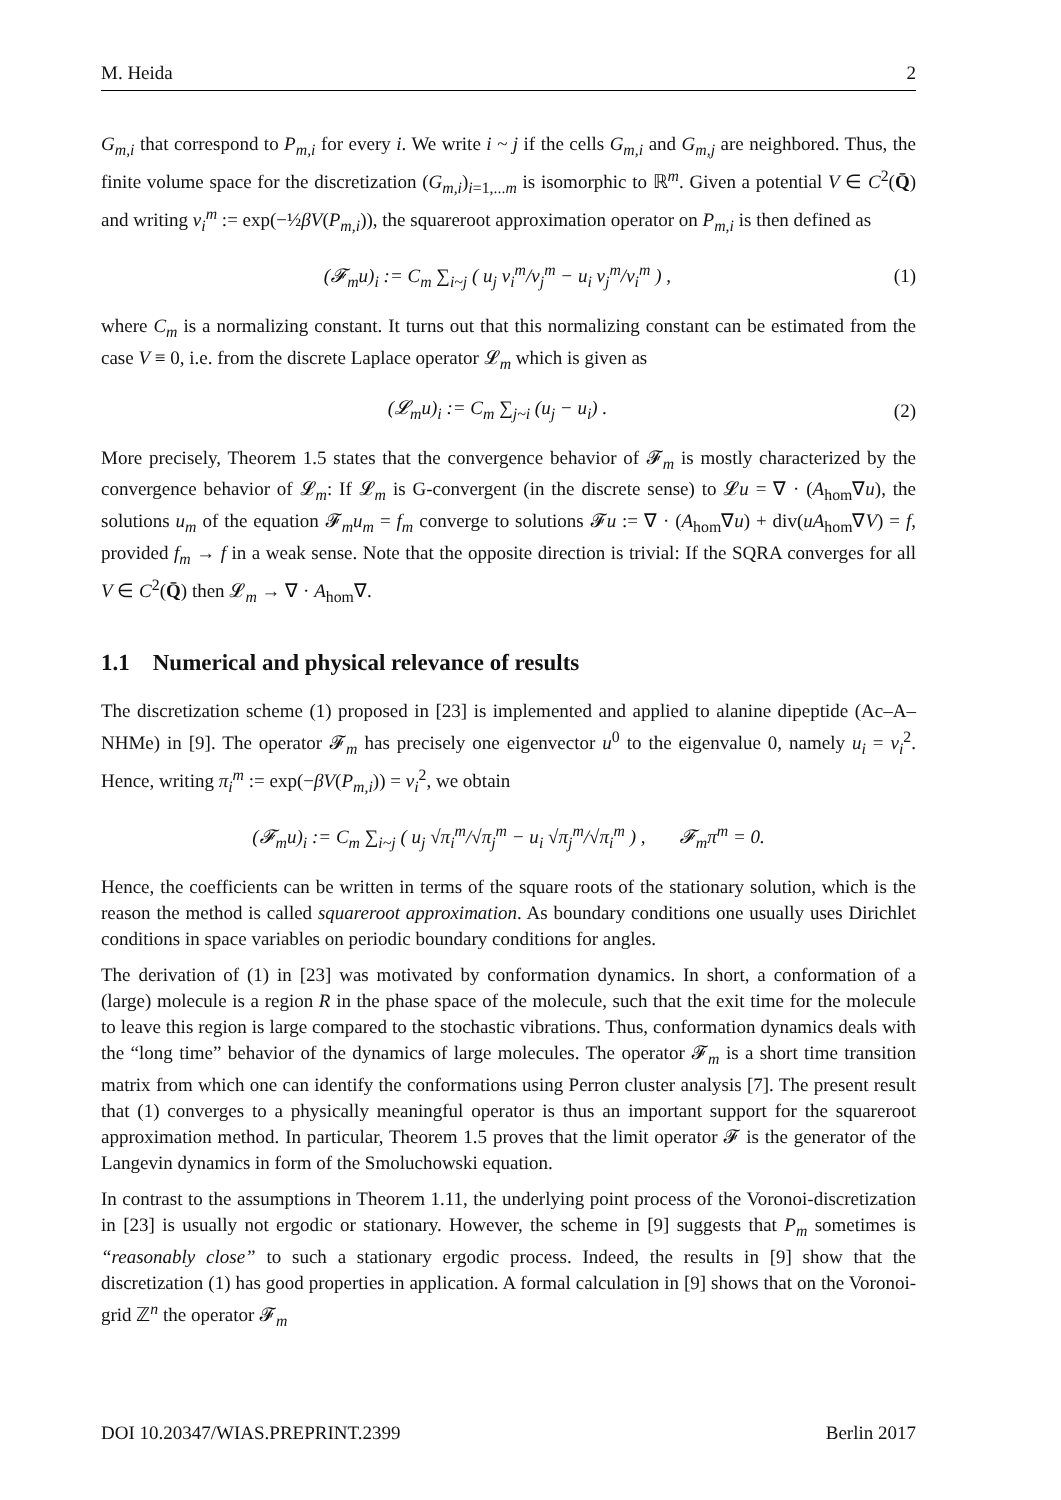M. Heida 2
G<sub>m,i</sub> that correspond to P<sub>m,i</sub> for every i. We write i ~ j if the cells G<sub>m,i</sub> and G<sub>m,j</sub> are neighbored. Thus, the finite volume space for the discretization (G<sub>m,i</sub>)<sub>i=1,...m</sub> is isomorphic to ℝ<sup>m</sup>. Given a potential V ∈ C<sup>2</sup>(Q̄) and writing v<sub>i</sub><sup>m</sup> := exp(−½βV(P<sub>m,i</sub>)), the squareroot approximation operator on P<sub>m,i</sub> is then defined as
(𝓕<sub>m</sub>u)<sub>i</sub> := C<sub>m</sub> ∑<sub>i~j</sub> ( u<sub>j</sub> v<sub>i</sub><sup>m</sup>/v<sub>j</sub><sup>m</sup> − u<sub>i</sub> v<sub>j</sub><sup>m</sup>/v<sub>i</sub><sup>m</sup> ) , (1)
where C<sub>m</sub> is a normalizing constant. It turns out that this normalizing constant can be estimated from the case V ≡ 0, i.e. from the discrete Laplace operator 𝓛<sub>m</sub> which is given as
(𝓛<sub>m</sub>u)<sub>i</sub> := C<sub>m</sub> ∑<sub>j~i</sub> (u<sub>j</sub> − u<sub>i</sub>) . (2)
More precisely, Theorem 1.5 states that the convergence behavior of 𝓕<sub>m</sub> is mostly characterized by the convergence behavior of 𝓛<sub>m</sub>: If 𝓛<sub>m</sub> is G-convergent (in the discrete sense) to 𝓛u = ∇ · (A<sub>hom</sub>∇u), the solutions u<sub>m</sub> of the equation 𝓕<sub>m</sub>u<sub>m</sub> = f<sub>m</sub> converge to solutions 𝓕u := ∇ · (A<sub>hom</sub>∇u) + div(uA<sub>hom</sub>∇V) = f, provided f<sub>m</sub> → f in a weak sense. Note that the opposite direction is trivial: If the SQRA converges for all V ∈ C<sup>2</sup>(Q̄) then 𝓛<sub>m</sub> → ∇ · A<sub>hom</sub>∇.
1.1 Numerical and physical relevance of results
The discretization scheme (1) proposed in [23] is implemented and applied to alanine dipeptide (Ac–A–NHMe) in [9]. The operator 𝓕<sub>m</sub> has precisely one eigenvector u<sup>0</sup> to the eigenvalue 0, namely u<sub>i</sub> = v<sub>i</sub><sup>2</sup>. Hence, writing π<sub>i</sub><sup>m</sup> := exp(−βV(P<sub>m,i</sub>)) = v<sub>i</sub><sup>2</sup>, we obtain
(𝓕<sub>m</sub>u)<sub>i</sub> := C<sub>m</sub> ∑<sub>i~j</sub> ( u<sub>j</sub> √π<sub>i</sub><sup>m</sup>/√π<sub>j</sub><sup>m</sup> − u<sub>i</sub> √π<sub>j</sub><sup>m</sup>/√π<sub>i</sub><sup>m</sup> ) , 𝓕<sub>m</sub>π<sup>m</sup> = 0.
Hence, the coefficients can be written in terms of the square roots of the stationary solution, which is the reason the method is called squareroot approximation. As boundary conditions one usually uses Dirichlet conditions in space variables on periodic boundary conditions for angles.
The derivation of (1) in [23] was motivated by conformation dynamics. In short, a conformation of a (large) molecule is a region R in the phase space of the molecule, such that the exit time for the molecule to leave this region is large compared to the stochastic vibrations. Thus, conformation dynamics deals with the “long time” behavior of the dynamics of large molecules. The operator 𝓕<sub>m</sub> is a short time transition matrix from which one can identify the conformations using Perron cluster analysis [7]. The present result that (1) converges to a physically meaningful operator is thus an important support for the squareroot approximation method. In particular, Theorem 1.5 proves that the limit operator 𝓕 is the generator of the Langevin dynamics in form of the Smoluchowski equation.
In contrast to the assumptions in Theorem 1.11, the underlying point process of the Voronoi-discretization in [23] is usually not ergodic or stationary. However, the scheme in [9] suggests that P<sub>m</sub> sometimes is “reasonably close” to such a stationary ergodic process. Indeed, the results in [9] show that the discretization (1) has good properties in application. A formal calculation in [9] shows that on the Voronoi-grid ℤ<sup>n</sup> the operator 𝓕<sub>m</sub>
DOI 10.20347/WIAS.PREPRINT.2399 Berlin 2017